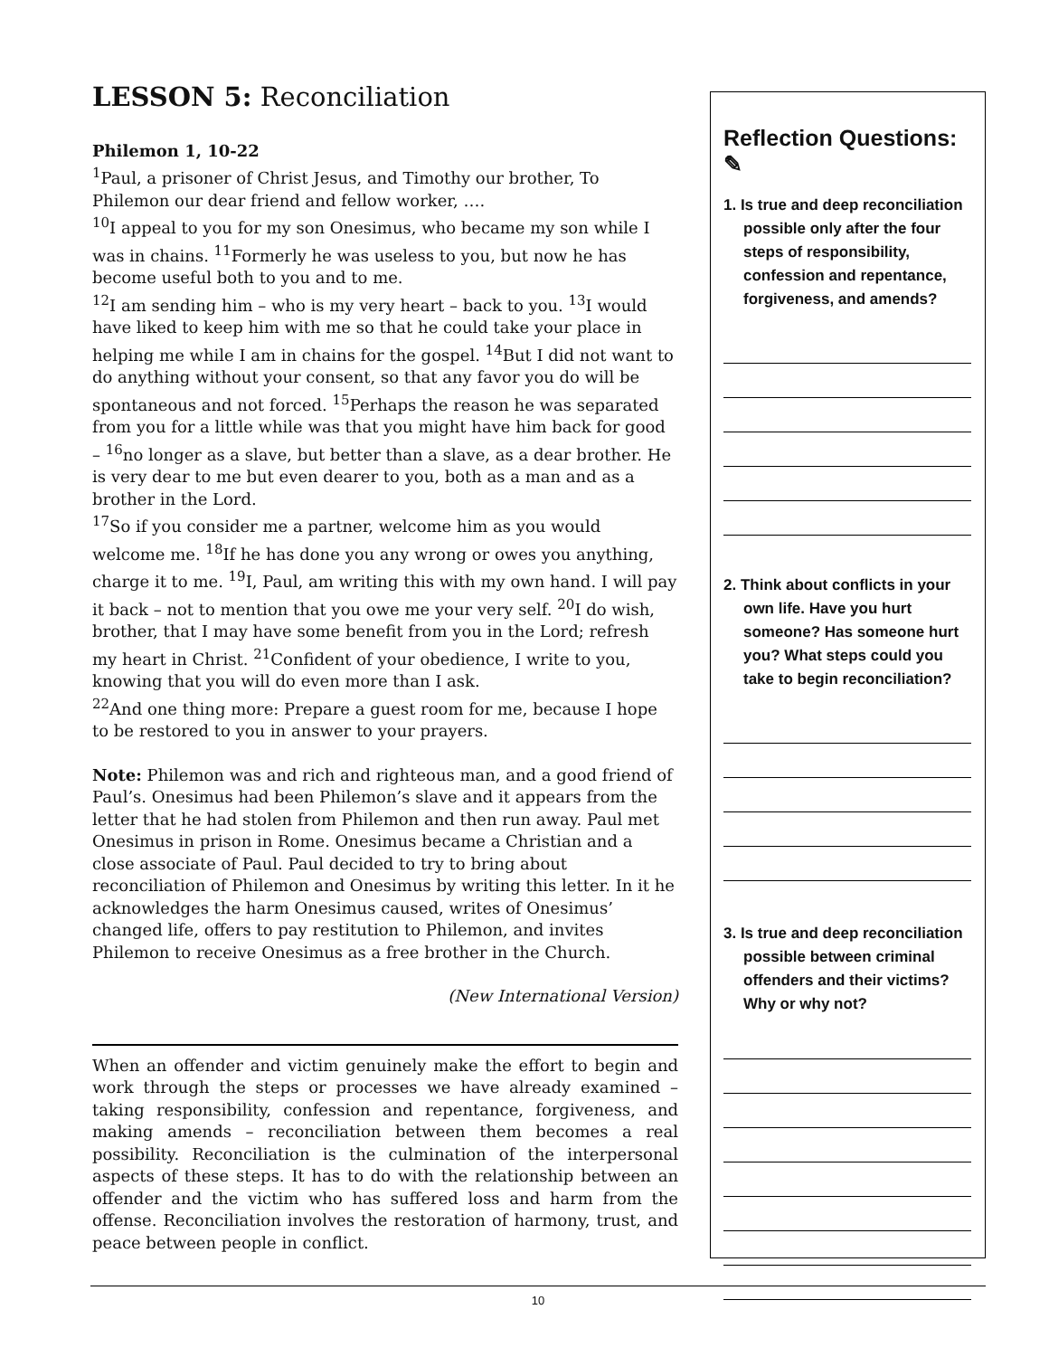LESSON 5: Reconciliation
Philemon 1, 10-22
<sup>1</sup> Paul, a prisoner of Christ Jesus, and Timothy our brother, To Philemon our dear friend and fellow worker, ….
<sup>10</sup> I appeal to you for my son Onesimus, who became my son while I was in chains. <sup>11</sup>Formerly he was useless to you, but now he has become useful both to you and to me.
<sup>12</sup> I am sending him – who is my very heart – back to you. <sup>13</sup>I would have liked to keep him with me so that he could take your place in helping me while I am in chains for the gospel. <sup>14</sup>But I did not want to do anything without your consent, so that any favor you do will be spontaneous and not forced. <sup>15</sup>Perhaps the reason he was separated from you for a little while was that you might have him back for good – <sup>16</sup>no longer as a slave, but better than a slave, as a dear brother. He is very dear to me but even dearer to you, both as a man and as a brother in the Lord.
<sup>17</sup> So if you consider me a partner, welcome him as you would welcome me. <sup>18</sup>If he has done you any wrong or owes you anything, charge it to me. <sup>19</sup>I, Paul, am writing this with my own hand. I will pay it back – not to mention that you owe me your very self. <sup>20</sup>I do wish, brother, that I may have some benefit from you in the Lord; refresh my heart in Christ. <sup>21</sup>Confident of your obedience, I write to you, knowing that you will do even more than I ask.
<sup>22</sup> And one thing more: Prepare a guest room for me, because I hope to be restored to you in answer to your prayers.
Note: Philemon was and rich and righteous man, and a good friend of Paul’s. Onesimus had been Philemon’s slave and it appears from the letter that he had stolen from Philemon and then run away. Paul met Onesimus in prison in Rome. Onesimus became a Christian and a close associate of Paul. Paul decided to try to bring about reconciliation of Philemon and Onesimus by writing this letter. In it he acknowledges the harm Onesimus caused, writes of Onesimus’ changed life, offers to pay restitution to Philemon, and invites Philemon to receive Onesimus as a free brother in the Church.
(New International Version)
When an offender and victim genuinely make the effort to begin and work through the steps or processes we have already examined – taking responsibility, confession and repentance, forgiveness, and making amends – reconciliation between them becomes a real possibility. Reconciliation is the culmination of the interpersonal aspects of these steps. It has to do with the relationship between an offender and the victim who has suffered loss and harm from the offense. Reconciliation involves the restoration of harmony, trust, and peace between people in conflict.
Reflection Questions: ✎
1. Is true and deep reconciliation possible only after the four steps of responsibility, confession and repentance, forgiveness, and amends?
2. Think about conflicts in your own life. Have you hurt someone? Has someone hurt you? What steps could you take to begin reconciliation?
3. Is true and deep reconciliation possible between criminal offenders and their victims? Why or why not?
10